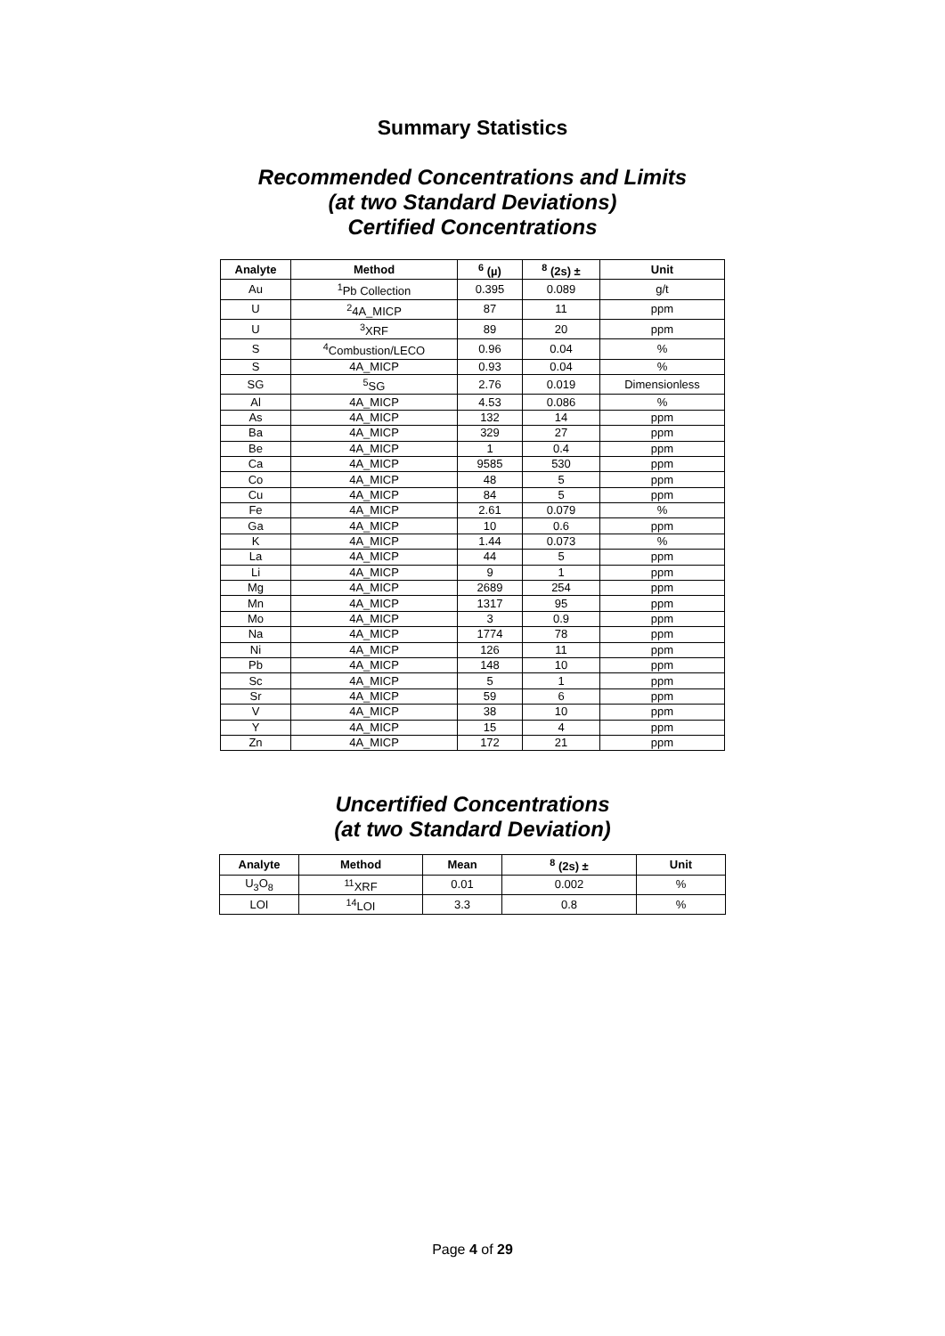Summary Statistics
Recommended Concentrations and Limits
(at two Standard Deviations)
Certified Concentrations
| Analyte | Method | <sup>6</sup> (µ) | <sup>8</sup> (2s) ± | Unit |
| --- | --- | --- | --- | --- |
| Au | <sup>1</sup> Pb Collection | 0.395 | 0.089 | g/t |
| U | <sup>2</sup> 4A_MICP | 87 | 11 | ppm |
| U | <sup>3</sup> XRF | 89 | 20 | ppm |
| S | <sup>4</sup> Combustion/LECO | 0.96 | 0.04 | % |
| S | 4A_MICP | 0.93 | 0.04 | % |
| SG | <sup>5</sup> SG | 2.76 | 0.019 | Dimensionless |
| Al | 4A_MICP | 4.53 | 0.086 | % |
| As | 4A_MICP | 132 | 14 | ppm |
| Ba | 4A_MICP | 329 | 27 | ppm |
| Be | 4A_MICP | 1 | 0.4 | ppm |
| Ca | 4A_MICP | 9585 | 530 | ppm |
| Co | 4A_MICP | 48 | 5 | ppm |
| Cu | 4A_MICP | 84 | 5 | ppm |
| Fe | 4A_MICP | 2.61 | 0.079 | % |
| Ga | 4A_MICP | 10 | 0.6 | ppm |
| K | 4A_MICP | 1.44 | 0.073 | % |
| La | 4A_MICP | 44 | 5 | ppm |
| Li | 4A_MICP | 9 | 1 | ppm |
| Mg | 4A_MICP | 2689 | 254 | ppm |
| Mn | 4A_MICP | 1317 | 95 | ppm |
| Mo | 4A_MICP | 3 | 0.9 | ppm |
| Na | 4A_MICP | 1774 | 78 | ppm |
| Ni | 4A_MICP | 126 | 11 | ppm |
| Pb | 4A_MICP | 148 | 10 | ppm |
| Sc | 4A_MICP | 5 | 1 | ppm |
| Sr | 4A_MICP | 59 | 6 | ppm |
| V | 4A_MICP | 38 | 10 | ppm |
| Y | 4A_MICP | 15 | 4 | ppm |
| Zn | 4A_MICP | 172 | 21 | ppm |
Uncertified Concentrations
(at two Standard Deviation)
| Analyte | Method | Mean | <sup>8</sup> (2s) ± | Unit |
| --- | --- | --- | --- | --- |
| U<sub>3</sub>O<sub>8</sub> | <sup>11</sup> XRF | 0.01 | 0.002 | % |
| LOI | <sup>14</sup> LOI | 3.3 | 0.8 | % |
Page 4 of 29